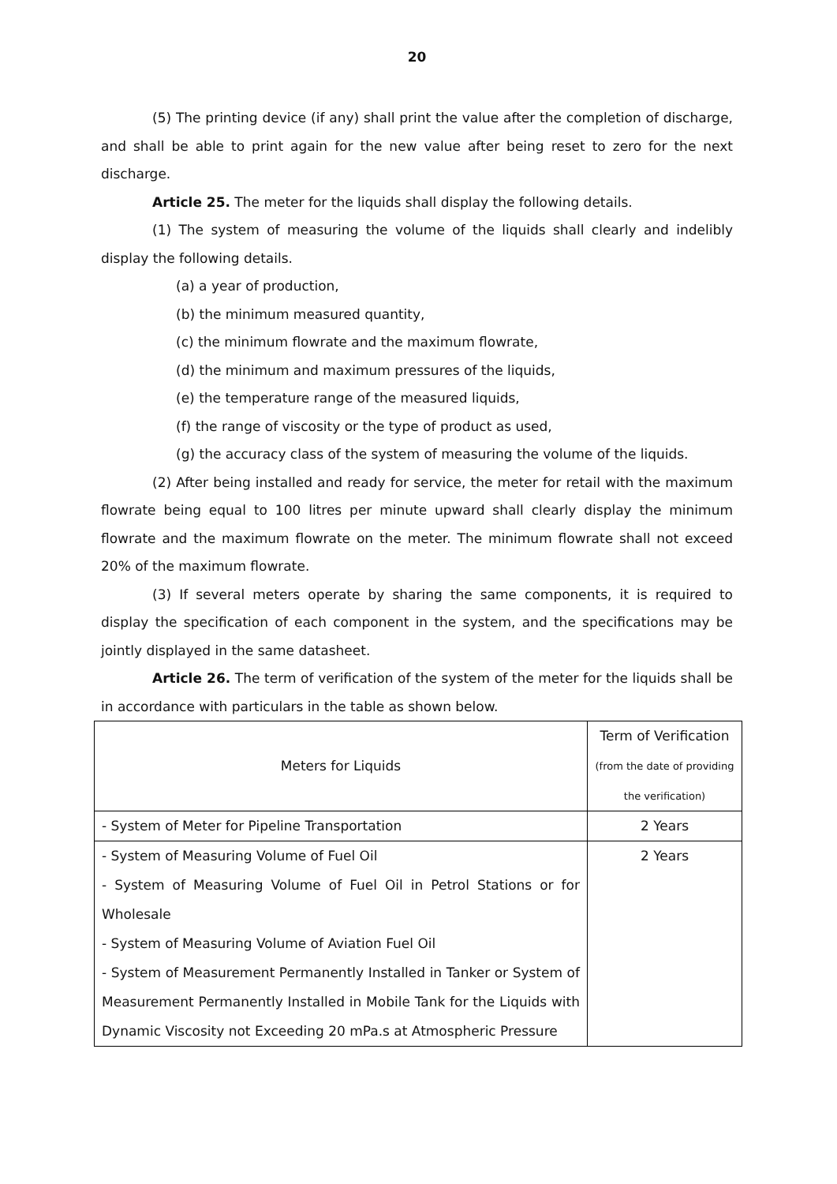20
(5) The printing device (if any) shall print the value after the completion of discharge, and shall be able to print again for the new value after being reset to zero for the next discharge.
Article 25. The meter for the liquids shall display the following details.
(1) The system of measuring the volume of the liquids shall clearly and indelibly display the following details.
(a) a year of production,
(b) the minimum measured quantity,
(c) the minimum flowrate and the maximum flowrate,
(d) the minimum and maximum pressures of the liquids,
(e) the temperature range of the measured liquids,
(f) the range of viscosity or the type of product as used,
(g) the accuracy class of the system of measuring the volume of the liquids.
(2) After being installed and ready for service, the meter for retail with the maximum flowrate being equal to 100 litres per minute upward shall clearly display the minimum flowrate and the maximum flowrate on the meter. The minimum flowrate shall not exceed 20% of the maximum flowrate.
(3) If several meters operate by sharing the same components, it is required to display the specification of each component in the system, and the specifications may be jointly displayed in the same datasheet.
Article 26. The term of verification of the system of the meter for the liquids shall be in accordance with particulars in the table as shown below.
| Meters for Liquids | Term of Verification (from the date of providing the verification) |
| --- | --- |
| - System of Meter for Pipeline Transportation | 2 Years |
| - System of Measuring Volume of Fuel Oil - System of Measuring Volume of Fuel Oil in Petrol Stations or for Wholesale - System of Measuring Volume of Aviation Fuel Oil - System of Measurement Permanently Installed in Tanker or System of Measurement Permanently Installed in Mobile Tank for the Liquids with Dynamic Viscosity not Exceeding 20 mPa.s at Atmospheric Pressure | 2 Years |